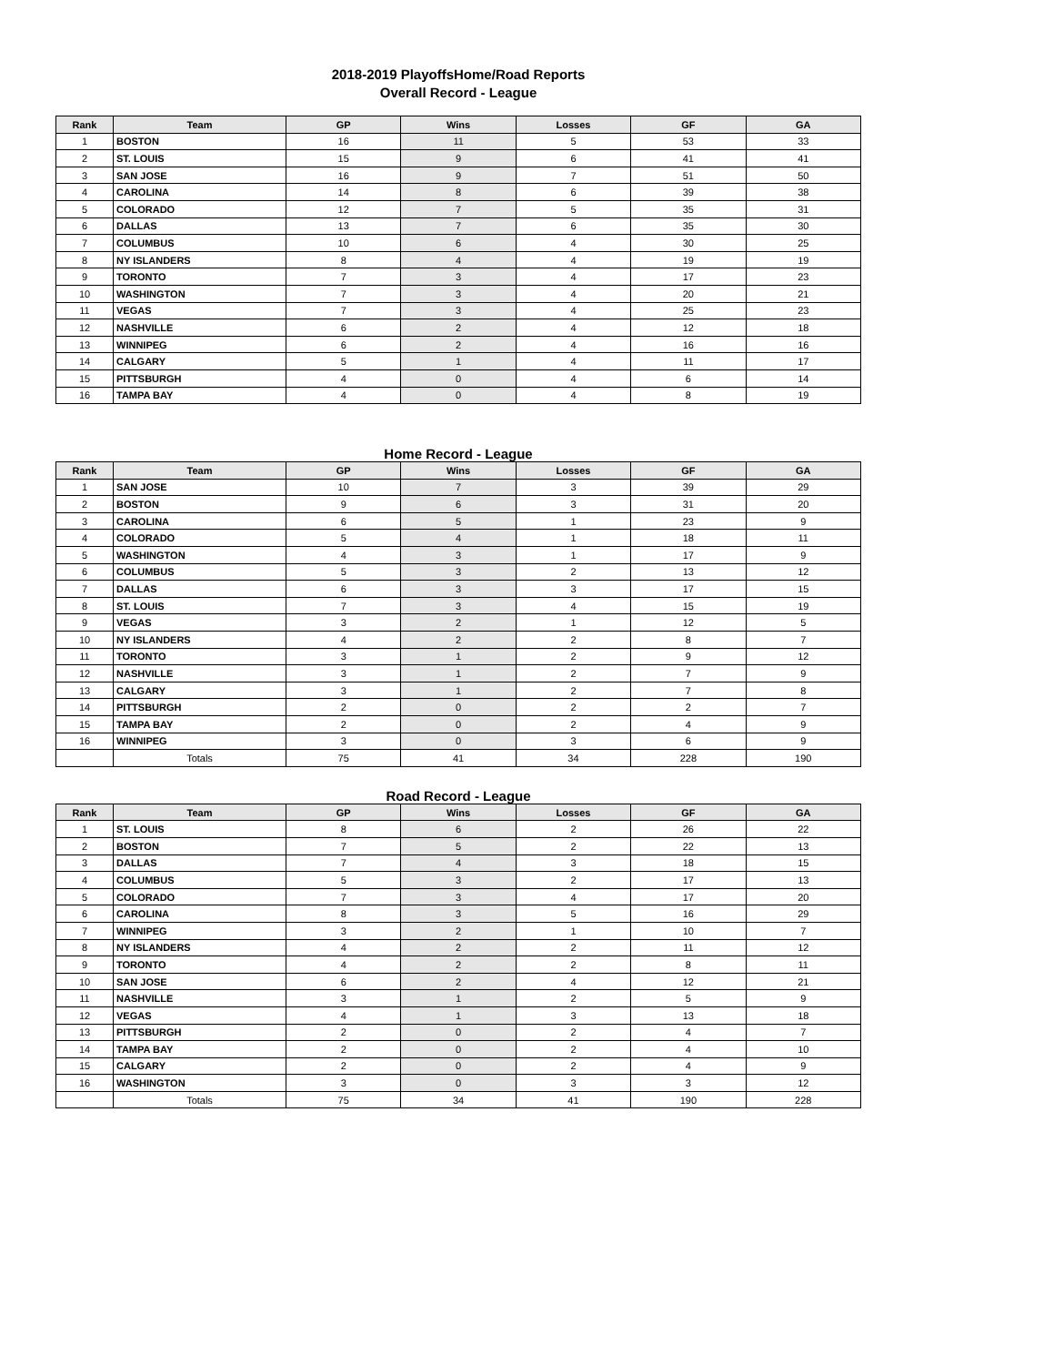2018-2019 PlayoffsHome/Road Reports
Overall Record - League
| Rank | Team | GP | Wins | Losses | GF | GA |
| --- | --- | --- | --- | --- | --- | --- |
| 1 | BOSTON | 16 | 11 | 5 | 53 | 33 |
| 2 | ST. LOUIS | 15 | 9 | 6 | 41 | 41 |
| 3 | SAN JOSE | 16 | 9 | 7 | 51 | 50 |
| 4 | CAROLINA | 14 | 8 | 6 | 39 | 38 |
| 5 | COLORADO | 12 | 7 | 5 | 35 | 31 |
| 6 | DALLAS | 13 | 7 | 6 | 35 | 30 |
| 7 | COLUMBUS | 10 | 6 | 4 | 30 | 25 |
| 8 | NY ISLANDERS | 8 | 4 | 4 | 19 | 19 |
| 9 | TORONTO | 7 | 3 | 4 | 17 | 23 |
| 10 | WASHINGTON | 7 | 3 | 4 | 20 | 21 |
| 11 | VEGAS | 7 | 3 | 4 | 25 | 23 |
| 12 | NASHVILLE | 6 | 2 | 4 | 12 | 18 |
| 13 | WINNIPEG | 6 | 2 | 4 | 16 | 16 |
| 14 | CALGARY | 5 | 1 | 4 | 11 | 17 |
| 15 | PITTSBURGH | 4 | 0 | 4 | 6 | 14 |
| 16 | TAMPA BAY | 4 | 0 | 4 | 8 | 19 |
Home Record - League
| Rank | Team | GP | Wins | Losses | GF | GA |
| --- | --- | --- | --- | --- | --- | --- |
| 1 | SAN JOSE | 10 | 7 | 3 | 39 | 29 |
| 2 | BOSTON | 9 | 6 | 3 | 31 | 20 |
| 3 | CAROLINA | 6 | 5 | 1 | 23 | 9 |
| 4 | COLORADO | 5 | 4 | 1 | 18 | 11 |
| 5 | WASHINGTON | 4 | 3 | 1 | 17 | 9 |
| 6 | COLUMBUS | 5 | 3 | 2 | 13 | 12 |
| 7 | DALLAS | 6 | 3 | 3 | 17 | 15 |
| 8 | ST. LOUIS | 7 | 3 | 4 | 15 | 19 |
| 9 | VEGAS | 3 | 2 | 1 | 12 | 5 |
| 10 | NY ISLANDERS | 4 | 2 | 2 | 8 | 7 |
| 11 | TORONTO | 3 | 1 | 2 | 9 | 12 |
| 12 | NASHVILLE | 3 | 1 | 2 | 7 | 9 |
| 13 | CALGARY | 3 | 1 | 2 | 7 | 8 |
| 14 | PITTSBURGH | 2 | 0 | 2 | 2 | 7 |
| 15 | TAMPA BAY | 2 | 0 | 2 | 4 | 9 |
| 16 | WINNIPEG | 3 | 0 | 3 | 6 | 9 |
| | Totals | 75 | 41 | 34 | 228 | 190 |
Road Record - League
| Rank | Team | GP | Wins | Losses | GF | GA |
| --- | --- | --- | --- | --- | --- | --- |
| 1 | ST. LOUIS | 8 | 6 | 2 | 26 | 22 |
| 2 | BOSTON | 7 | 5 | 2 | 22 | 13 |
| 3 | DALLAS | 7 | 4 | 3 | 18 | 15 |
| 4 | COLUMBUS | 5 | 3 | 2 | 17 | 13 |
| 5 | COLORADO | 7 | 3 | 4 | 17 | 20 |
| 6 | CAROLINA | 8 | 3 | 5 | 16 | 29 |
| 7 | WINNIPEG | 3 | 2 | 1 | 10 | 7 |
| 8 | NY ISLANDERS | 4 | 2 | 2 | 11 | 12 |
| 9 | TORONTO | 4 | 2 | 2 | 8 | 11 |
| 10 | SAN JOSE | 6 | 2 | 4 | 12 | 21 |
| 11 | NASHVILLE | 3 | 1 | 2 | 5 | 9 |
| 12 | VEGAS | 4 | 1 | 3 | 13 | 18 |
| 13 | PITTSBURGH | 2 | 0 | 2 | 4 | 7 |
| 14 | TAMPA BAY | 2 | 0 | 2 | 4 | 10 |
| 15 | CALGARY | 2 | 0 | 2 | 4 | 9 |
| 16 | WASHINGTON | 3 | 0 | 3 | 3 | 12 |
| | Totals | 75 | 34 | 41 | 190 | 228 |